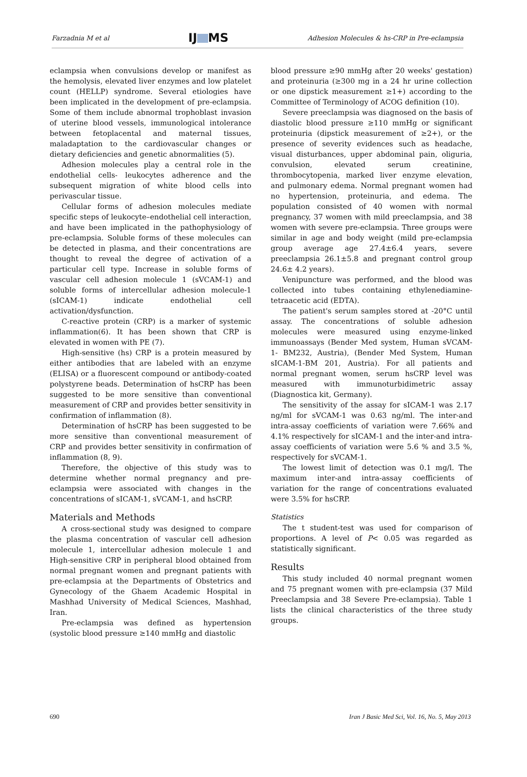Farzadnia M et al IJ MS Adhesion Molecules & hs-CRP in Pre-eclampsia
eclampsia when convulsions develop or manifest as the hemolysis, elevated liver enzymes and low platelet count (HELLP) syndrome. Several etiologies have been implicated in the development of pre-eclampsia. Some of them include abnormal trophoblast invasion of uterine blood vessels, immunological intolerance between fetoplacental and maternal tissues, maladaptation to the cardiovascular changes or dietary deficiencies and genetic abnormalities (5).
Adhesion molecules play a central role in the endothelial cells- leukocytes adherence and the subsequent migration of white blood cells into perivascular tissue.
Cellular forms of adhesion molecules mediate specific steps of leukocyte–endothelial cell interaction, and have been implicated in the pathophysiology of pre-eclampsia. Soluble forms of these molecules can be detected in plasma, and their concentrations are thought to reveal the degree of activation of a particular cell type. Increase in soluble forms of vascular cell adhesion molecule 1 (sVCAM-1) and soluble forms of intercellular adhesion molecule-1 (sICAM-1) indicate endothelial cell activation/dysfunction.
C-reactive protein (CRP) is a marker of systemic inflammation(6). It has been shown that CRP is elevated in women with PE (7).
High-sensitive (hs) CRP is a protein measured by either antibodies that are labeled with an enzyme (ELISA) or a fluorescent compound or antibody-coated polystyrene beads. Determination of hsCRP has been suggested to be more sensitive than conventional measurement of CRP and provides better sensitivity in confirmation of inflammation (8).
Determination of hsCRP has been suggested to be more sensitive than conventional measurement of CRP and provides better sensitivity in confirmation of inflammation (8, 9).
Therefore, the objective of this study was to determine whether normal pregnancy and pre-eclampsia were associated with changes in the concentrations of sICAM-1, sVCAM-1, and hsCRP.
Materials and Methods
A cross-sectional study was designed to compare the plasma concentration of vascular cell adhesion molecule 1, intercellular adhesion molecule 1 and High-sensitive CRP in peripheral blood obtained from normal pregnant women and pregnant patients with pre-eclampsia at the Departments of Obstetrics and Gynecology of the Ghaem Academic Hospital in Mashhad University of Medical Sciences, Mashhad, Iran.
Pre-eclampsia was defined as hypertension (systolic blood pressure ≥140 mmHg and diastolic
blood pressure ≥90 mmHg after 20 weeks' gestation) and proteinuria (≥300 mg in a 24 hr urine collection or one dipstick measurement ≥1+) according to the Committee of Terminology of ACOG definition (10).
Severe preeclampsia was diagnosed on the basis of diastolic blood pressure ≥110 mmHg or significant proteinuria (dipstick measurement of ≥2+), or the presence of severity evidences such as headache, visual disturbances, upper abdominal pain, oliguria, convulsion, elevated serum creatinine, thrombocytopenia, marked liver enzyme elevation, and pulmonary edema. Normal pregnant women had no hypertension, proteinuria, and edema. The population consisted of 40 women with normal pregnancy, 37 women with mild preeclampsia, and 38 women with severe pre-eclampsia. Three groups were similar in age and body weight (mild pre-eclampsia group average age 27.4±6.4 years, severe preeclampsia 26.1±5.8 and pregnant control group 24.6± 4.2 years).
Venipuncture was performed, and the blood was collected into tubes containing ethylenediamine-tetraacetic acid (EDTA).
The patient's serum samples stored at -20°C until assay. The concentrations of soluble adhesion molecules were measured using enzyme-linked immunoassays (Bender Med system, Human sVCAM-1- BM232, Austria), (Bender Med System, Human sICAM-1-BM 201, Austria). For all patients and normal pregnant women, serum hsCRP level was measured with immunoturbidimetric assay (Diagnostica kit, Germany).
The sensitivity of the assay for sICAM-1 was 2.17 ng/ml for sVCAM-1 was 0.63 ng/ml. The inter-and intra-assay coefficients of variation were 7.66% and 4.1% respectively for sICAM-1 and the inter-and intra-assay coefficients of variation were 5.6 % and 3.5 %, respectively for sVCAM-1.
The lowest limit of detection was 0.1 mg/l. The maximum inter-and intra-assay coefficients of variation for the range of concentrations evaluated were 3.5% for hsCRP.
Statistics
The t student-test was used for comparison of proportions. A level of P< 0.05 was regarded as statistically significant.
Results
This study included 40 normal pregnant women and 75 pregnant women with pre-eclampsia (37 Mild Preeclampsia and 38 Severe Pre-eclampsia). Table 1 lists the clinical characteristics of the three study groups.
690 Iran J Basic Med Sci, Vol. 16, No. 5, May 2013